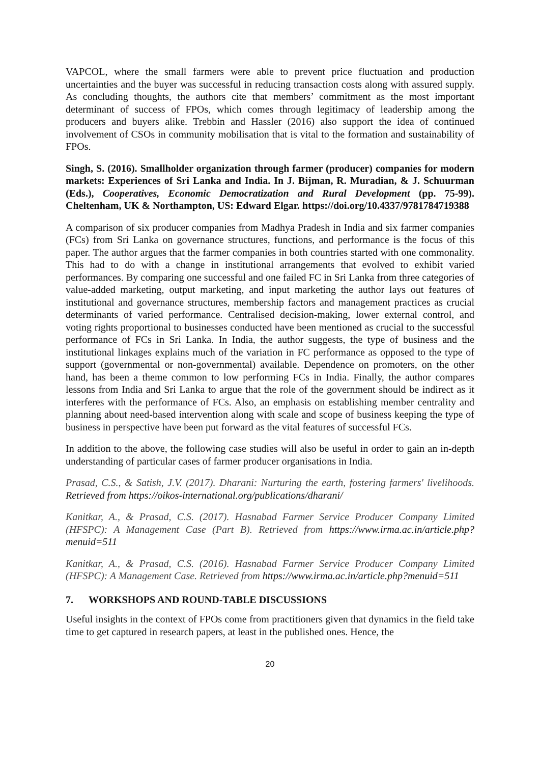VAPCOL, where the small farmers were able to prevent price fluctuation and production uncertainties and the buyer was successful in reducing transaction costs along with assured supply. As concluding thoughts, the authors cite that members’ commitment as the most important determinant of success of FPOs, which comes through legitimacy of leadership among the producers and buyers alike. Trebbin and Hassler (2016) also support the idea of continued involvement of CSOs in community mobilisation that is vital to the formation and sustainability of FPOs.
Singh, S. (2016). Smallholder organization through farmer (producer) companies for modern markets: Experiences of Sri Lanka and India. In J. Bijman, R. Muradian, & J. Schuurman (Eds.), Cooperatives, Economic Democratization and Rural Development (pp. 75-99). Cheltenham, UK & Northampton, US: Edward Elgar. https://doi.org/10.4337/9781784719388
A comparison of six producer companies from Madhya Pradesh in India and six farmer companies (FCs) from Sri Lanka on governance structures, functions, and performance is the focus of this paper. The author argues that the farmer companies in both countries started with one commonality. This had to do with a change in institutional arrangements that evolved to exhibit varied performances. By comparing one successful and one failed FC in Sri Lanka from three categories of value-added marketing, output marketing, and input marketing the author lays out features of institutional and governance structures, membership factors and management practices as crucial determinants of varied performance. Centralised decision-making, lower external control, and voting rights proportional to businesses conducted have been mentioned as crucial to the successful performance of FCs in Sri Lanka. In India, the author suggests, the type of business and the institutional linkages explains much of the variation in FC performance as opposed to the type of support (governmental or non-governmental) available. Dependence on promoters, on the other hand, has been a theme common to low performing FCs in India. Finally, the author compares lessons from India and Sri Lanka to argue that the role of the government should be indirect as it interferes with the performance of FCs. Also, an emphasis on establishing member centrality and planning about need-based intervention along with scale and scope of business keeping the type of business in perspective have been put forward as the vital features of successful FCs.
In addition to the above, the following case studies will also be useful in order to gain an in-depth understanding of particular cases of farmer producer organisations in India.
Prasad, C.S., & Satish, J.V. (2017). Dharani: Nurturing the earth, fostering farmers' livelihoods. Retrieved from https://oikos-international.org/publications/dharani/
Kanitkar, A., & Prasad, C.S. (2017). Hasnabad Farmer Service Producer Company Limited (HFSPC): A Management Case (Part B). Retrieved from https://www.irma.ac.in/article.php?menuid=511
Kanitkar, A., & Prasad, C.S. (2016). Hasnabad Farmer Service Producer Company Limited (HFSPC): A Management Case. Retrieved from https://www.irma.ac.in/article.php?menuid=511
7. WORKSHOPS AND ROUND-TABLE DISCUSSIONS
Useful insights in the context of FPOs come from practitioners given that dynamics in the field take time to get captured in research papers, at least in the published ones. Hence, the
20